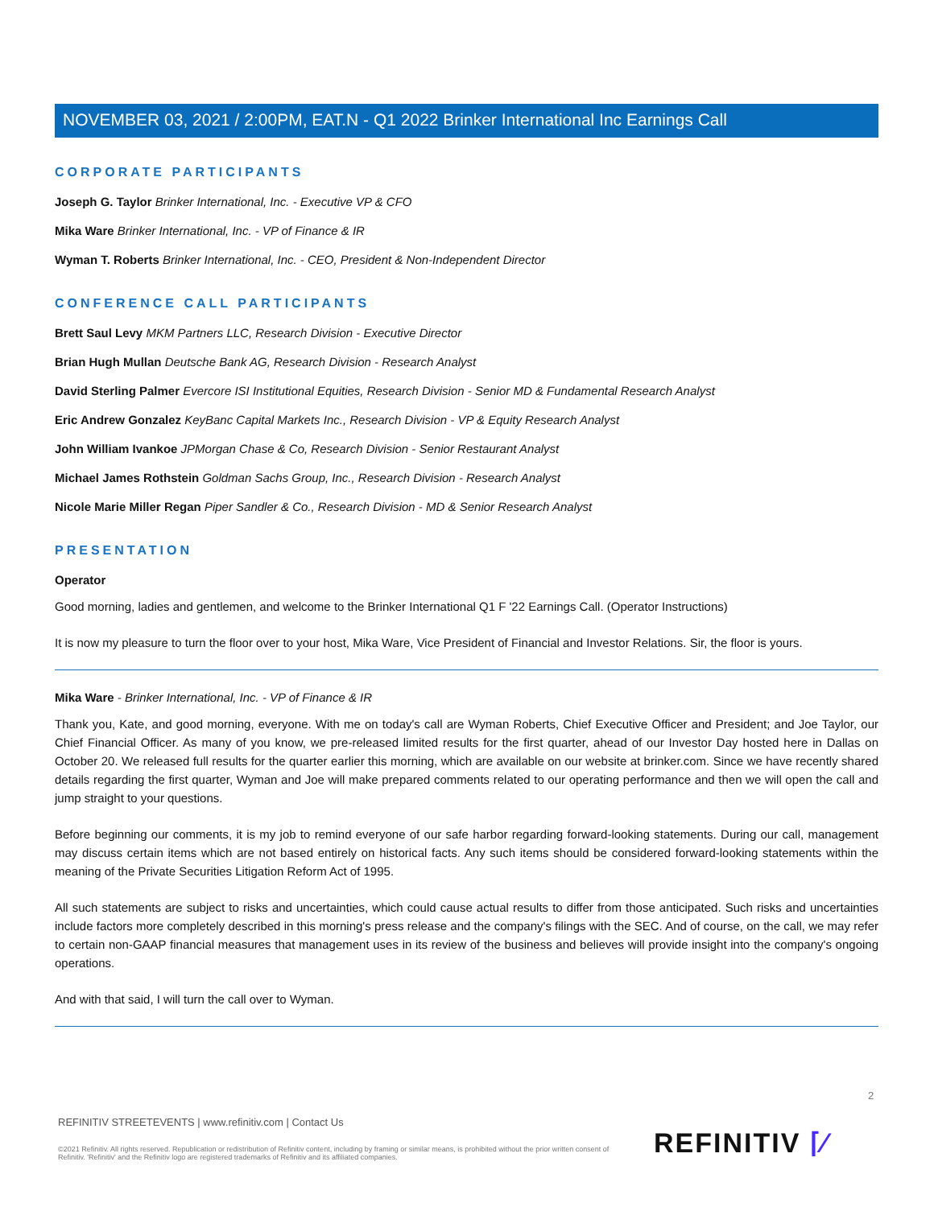NOVEMBER 03, 2021 / 2:00PM, EAT.N - Q1 2022 Brinker International Inc Earnings Call
CORPORATE PARTICIPANTS
Joseph G. Taylor Brinker International, Inc. - Executive VP & CFO
Mika Ware Brinker International, Inc. - VP of Finance & IR
Wyman T. Roberts Brinker International, Inc. - CEO, President & Non-Independent Director
CONFERENCE CALL PARTICIPANTS
Brett Saul Levy MKM Partners LLC, Research Division - Executive Director
Brian Hugh Mullan Deutsche Bank AG, Research Division - Research Analyst
David Sterling Palmer Evercore ISI Institutional Equities, Research Division - Senior MD & Fundamental Research Analyst
Eric Andrew Gonzalez KeyBanc Capital Markets Inc., Research Division - VP & Equity Research Analyst
John William Ivankoe JPMorgan Chase & Co, Research Division - Senior Restaurant Analyst
Michael James Rothstein Goldman Sachs Group, Inc., Research Division - Research Analyst
Nicole Marie Miller Regan Piper Sandler & Co., Research Division - MD & Senior Research Analyst
PRESENTATION
Operator
Good morning, ladies and gentlemen, and welcome to the Brinker International Q1 F '22 Earnings Call. (Operator Instructions)
It is now my pleasure to turn the floor over to your host, Mika Ware, Vice President of Financial and Investor Relations. Sir, the floor is yours.
Mika Ware - Brinker International, Inc. - VP of Finance & IR
Thank you, Kate, and good morning, everyone. With me on today's call are Wyman Roberts, Chief Executive Officer and President; and Joe Taylor, our Chief Financial Officer. As many of you know, we pre-released limited results for the first quarter, ahead of our Investor Day hosted here in Dallas on October 20. We released full results for the quarter earlier this morning, which are available on our website at brinker.com. Since we have recently shared details regarding the first quarter, Wyman and Joe will make prepared comments related to our operating performance and then we will open the call and jump straight to your questions.
Before beginning our comments, it is my job to remind everyone of our safe harbor regarding forward-looking statements. During our call, management may discuss certain items which are not based entirely on historical facts. Any such items should be considered forward-looking statements within the meaning of the Private Securities Litigation Reform Act of 1995.
All such statements are subject to risks and uncertainties, which could cause actual results to differ from those anticipated. Such risks and uncertainties include factors more completely described in this morning's press release and the company's filings with the SEC. And of course, on the call, we may refer to certain non-GAAP financial measures that management uses in its review of the business and believes will provide insight into the company's ongoing operations.
And with that said, I will turn the call over to Wyman.
2
REFINITIV STREETEVENTS | www.refinitiv.com | Contact Us
©2021 Refinitiv. All rights reserved. Republication or redistribution of Refinitiv content, including by framing or similar means, is prohibited without the prior written consent of Refinitiv. 'Refinitiv' and the Refinitiv logo are registered trademarks of Refinitiv and its affiliated companies.
REFINITIV ⌈⁄